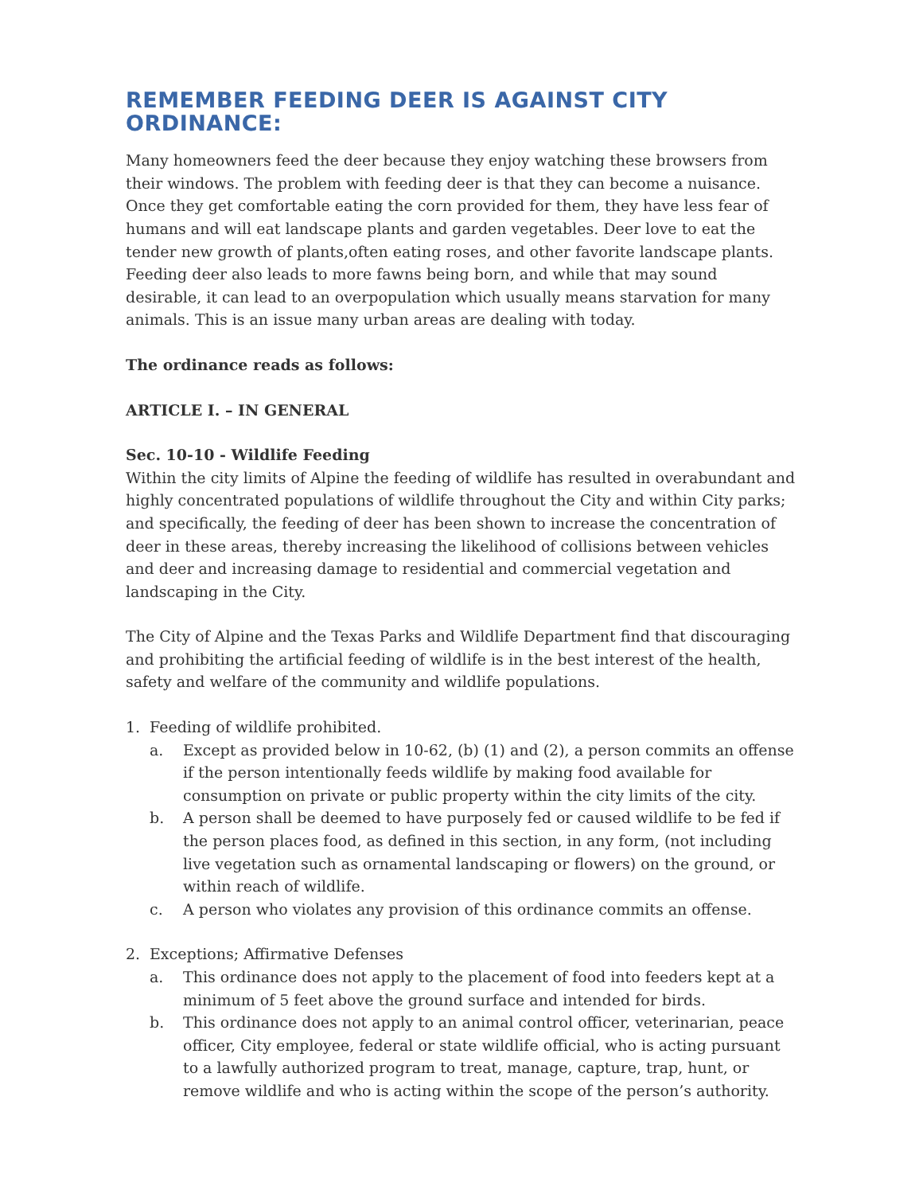REMEMBER FEEDING DEER IS AGAINST CITY ORDINANCE:
Many homeowners feed the deer because they enjoy watching these browsers from their windows. The problem with feeding deer is that they can become a nuisance. Once they get comfortable eating the corn provided for them, they have less fear of humans and will eat landscape plants and garden vegetables. Deer love to eat the tender new growth of plants,often eating roses, and other favorite landscape plants. Feeding deer also leads to more fawns being born, and while that may sound desirable, it can lead to an overpopulation which usually means starvation for many animals. This is an issue many urban areas are dealing with today.
The ordinance reads as follows:
ARTICLE I. – IN GENERAL
Sec. 10-10 - Wildlife Feeding
Within the city limits of Alpine the feeding of wildlife has resulted in overabundant and highly concentrated populations of wildlife throughout the City and within City parks; and specifically, the feeding of deer has been shown to increase the concentration of deer in these areas, thereby increasing the likelihood of collisions between vehicles and deer and increasing damage to residential and commercial vegetation and landscaping in the City.
The City of Alpine and the Texas Parks and Wildlife Department find that discouraging and prohibiting the artificial feeding of wildlife is in the best interest of the health, safety and welfare of the community and wildlife populations.
1. Feeding of wildlife prohibited.
a. Except as provided below in 10-62, (b) (1) and (2), a person commits an offense if the person intentionally feeds wildlife by making food available for consumption on private or public property within the city limits of the city.
b. A person shall be deemed to have purposely fed or caused wildlife to be fed if the person places food, as defined in this section, in any form, (not including live vegetation such as ornamental landscaping or flowers) on the ground, or within reach of wildlife.
c. A person who violates any provision of this ordinance commits an offense.
2. Exceptions; Affirmative Defenses
a. This ordinance does not apply to the placement of food into feeders kept at a minimum of 5 feet above the ground surface and intended for birds.
b. This ordinance does not apply to an animal control officer, veterinarian, peace officer, City employee, federal or state wildlife official, who is acting pursuant to a lawfully authorized program to treat, manage, capture, trap, hunt, or remove wildlife and who is acting within the scope of the person’s authority.